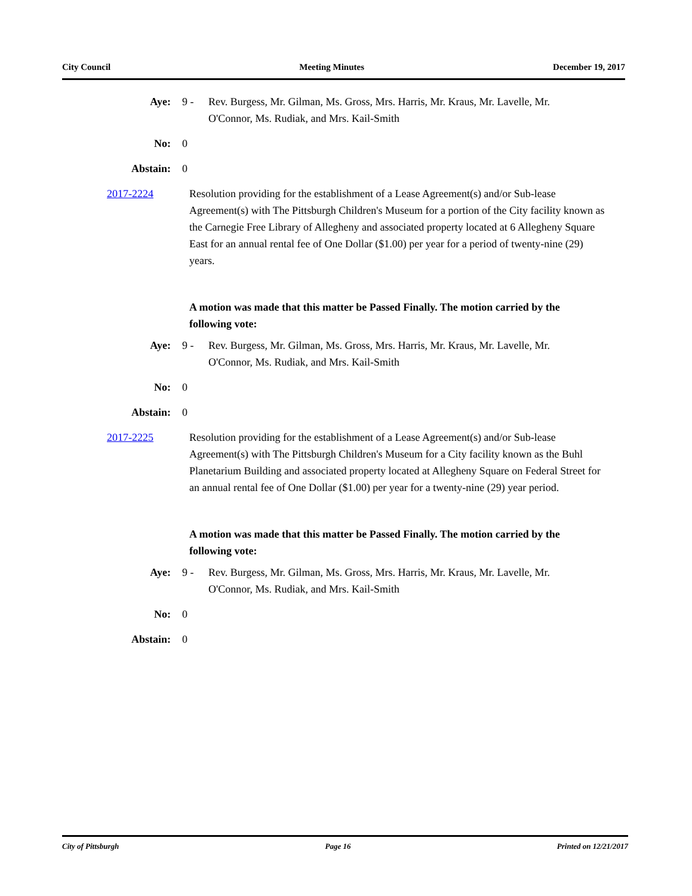City Council Meeting Minutes December 19, 2017
Aye: 9 - Rev. Burgess, Mr. Gilman, Ms. Gross, Mrs. Harris, Mr. Kraus, Mr. Lavelle, Mr. O'Connor, Ms. Rudiak, and Mrs. Kail-Smith
No: 0
Abstain: 0
2017-2224 Resolution providing for the establishment of a Lease Agreement(s) and/or Sub-lease Agreement(s) with The Pittsburgh Children's Museum for a portion of the City facility known as the Carnegie Free Library of Allegheny and associated property located at 6 Allegheny Square East for an annual rental fee of One Dollar ($1.00) per year for a period of twenty-nine (29) years.
A motion was made that this matter be Passed Finally. The motion carried by the following vote:
Aye: 9 - Rev. Burgess, Mr. Gilman, Ms. Gross, Mrs. Harris, Mr. Kraus, Mr. Lavelle, Mr. O'Connor, Ms. Rudiak, and Mrs. Kail-Smith
No: 0
Abstain: 0
2017-2225 Resolution providing for the establishment of a Lease Agreement(s) and/or Sub-lease Agreement(s) with The Pittsburgh Children's Museum for a City facility known as the Buhl Planetarium Building and associated property located at Allegheny Square on Federal Street for an annual rental fee of One Dollar ($1.00) per year for a twenty-nine (29) year period.
A motion was made that this matter be Passed Finally. The motion carried by the following vote:
Aye: 9 - Rev. Burgess, Mr. Gilman, Ms. Gross, Mrs. Harris, Mr. Kraus, Mr. Lavelle, Mr. O'Connor, Ms. Rudiak, and Mrs. Kail-Smith
No: 0
Abstain: 0
City of Pittsburgh Page 16 Printed on 12/21/2017